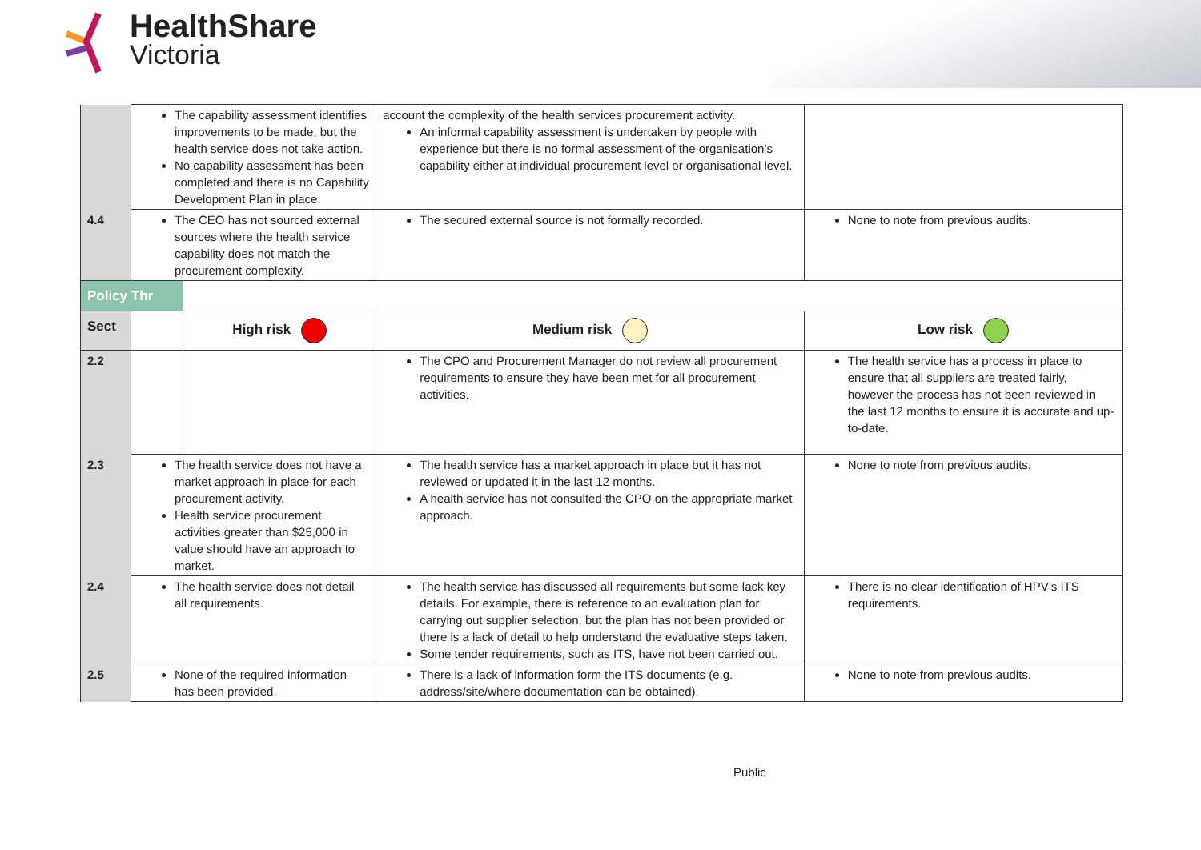HealthShare
Victoria
| | The capability assessment identifies improvements to be made, but the health service does not take action. No capability assessment has been completed and there is no Capability Development Plan in place. | | account the complexity of the health services procurement activity. An informal capability assessment is undertaken by people with experience but there is no formal assessment of the organisation’s capability either at individual procurement level or organisational level. | |
| 4.4 | The CEO has not sourced external sources where the health service capability does not match the procurement complexity. | | The secured external source is not formally recorded. | None to note from previous audits. |
| Policy Thr | | | | |
| Sect | | High risk | Medium risk | Low risk |
| 2.2 | | | The CPO and Procurement Manager do not review all procurement requirements to ensure they have been met for all procurement activities. | The health service has a process in place to ensure that all suppliers are treated fairly, however the process has not been reviewed in the last 12 months to ensure it is accurate and up-to-date. |
| 2.3 | The health service does not have a market approach in place for each procurement activity. Health service procurement activities greater than $25,000 in value should have an approach to market. | | The health service has a market approach in place but it has not reviewed or updated it in the last 12 months. A health service has not consulted the CPO on the appropriate market approach. | None to note from previous audits. |
| 2.4 | The health service does not detail all requirements. | | The health service has discussed all requirements but some lack key details. For example, there is reference to an evaluation plan for carrying out supplier selection, but the plan has not been provided or there is a lack of detail to help understand the evaluative steps taken. Some tender requirements, such as ITS, have not been carried out. | There is no clear identification of HPV’s ITS requirements. |
| 2.5 | None of the required information has been provided. | | There is a lack of information form the ITS documents (e.g. address/site/where documentation can be obtained). | None to note from previous audits. |
Public